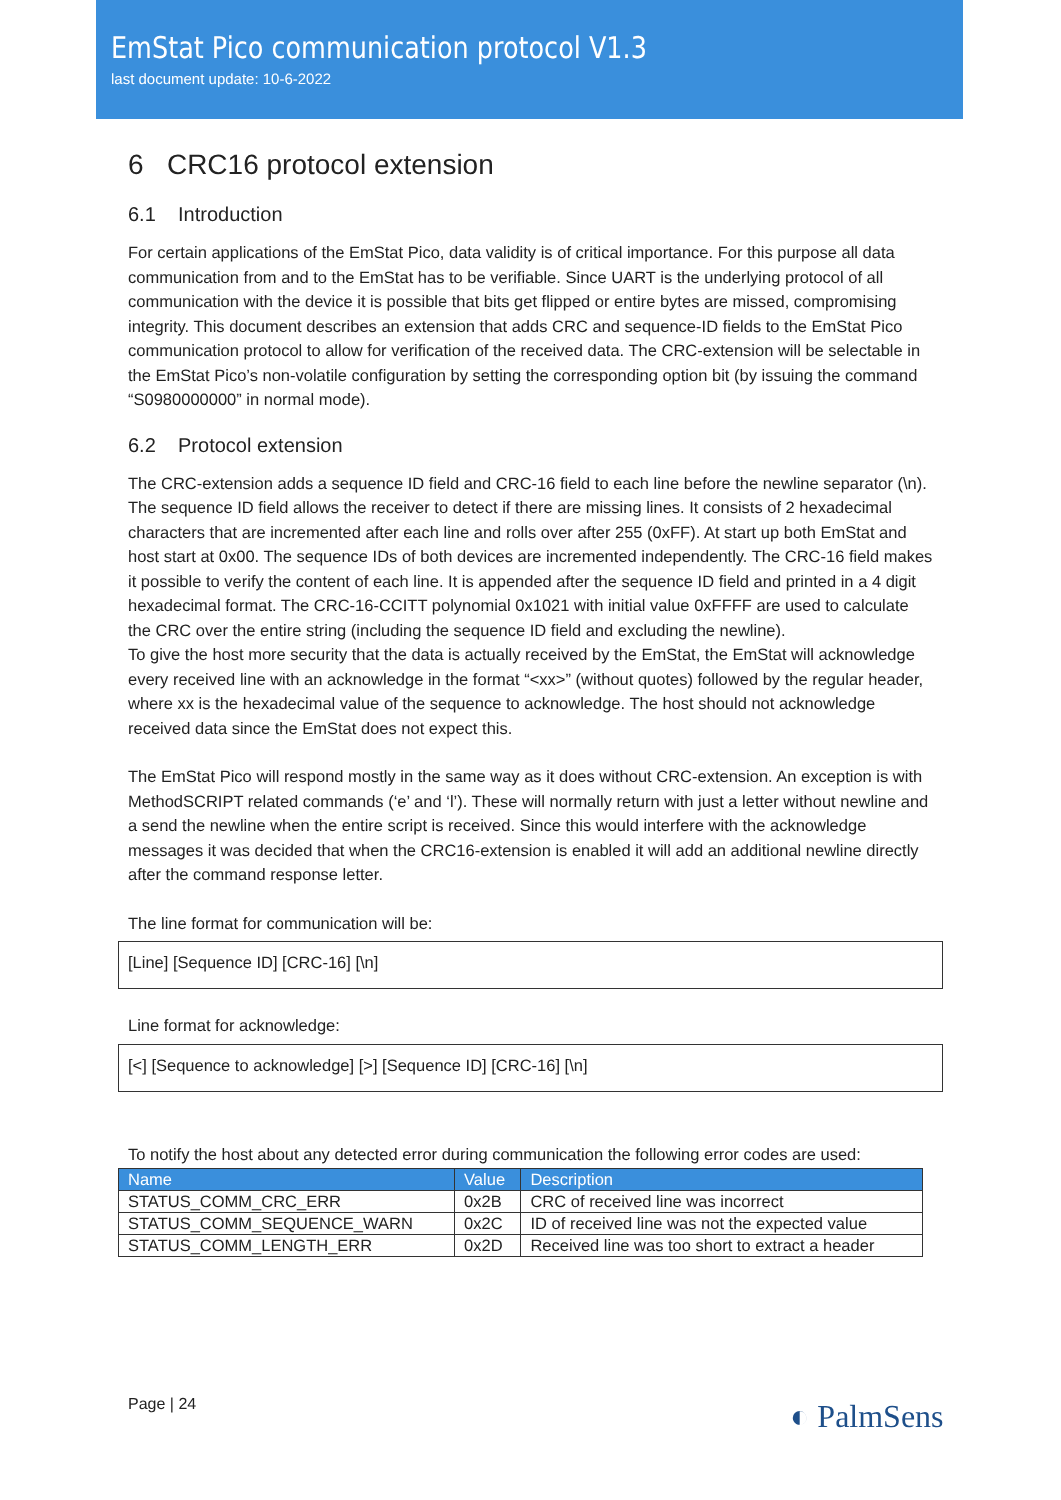EmStat Pico communication protocol V1.3
last document update: 10-6-2022
6 CRC16 protocol extension
6.1 Introduction
For certain applications of the EmStat Pico, data validity is of critical importance. For this purpose all data communication from and to the EmStat has to be verifiable. Since UART is the underlying protocol of all communication with the device it is possible that bits get flipped or entire bytes are missed, compromising integrity. This document describes an extension that adds CRC and sequence-ID fields to the EmStat Pico communication protocol to allow for verification of the received data. The CRC-extension will be selectable in the EmStat Pico’s non-volatile configuration by setting the corresponding option bit (by issuing the command “S0980000000” in normal mode).
6.2 Protocol extension
The CRC-extension adds a sequence ID field and CRC-16 field to each line before the newline separator (\n). The sequence ID field allows the receiver to detect if there are missing lines. It consists of 2 hexadecimal characters that are incremented after each line and rolls over after 255 (0xFF). At start up both EmStat and host start at 0x00. The sequence IDs of both devices are incremented independently. The CRC-16 field makes it possible to verify the content of each line. It is appended after the sequence ID field and printed in a 4 digit hexadecimal format. The CRC-16-CCITT polynomial 0x1021 with initial value 0xFFFF are used to calculate the CRC over the entire string (including the sequence ID field and excluding the newline).
To give the host more security that the data is actually received by the EmStat, the EmStat will acknowledge every received line with an acknowledge in the format “<xx>” (without quotes) followed by the regular header, where xx is the hexadecimal value of the sequence to acknowledge. The host should not acknowledge received data since the EmStat does not expect this.
The EmStat Pico will respond mostly in the same way as it does without CRC-extension. An exception is with MethodSCRIPT related commands (‘e’ and ‘l’). These will normally return with just a letter without newline and a send the newline when the entire script is received. Since this would interfere with the acknowledge messages it was decided that when the CRC16-extension is enabled it will add an additional newline directly after the command response letter.
The line format for communication will be:
[Line] [Sequence ID] [CRC-16] [\n]
Line format for acknowledge:
[<] [Sequence to acknowledge] [>] [Sequence ID] [CRC-16] [\n]
To notify the host about any detected error during communication the following error codes are used:
| Name | Value | Description |
| --- | --- | --- |
| STATUS_COMM_CRC_ERR | 0x2B | CRC of received line was incorrect |
| STATUS_COMM_SEQUENCE_WARN | 0x2C | ID of received line was not the expected value |
| STATUS_COMM_LENGTH_ERR | 0x2D | Received line was too short to extract a header |
Page | 24 ◐ PalmSens